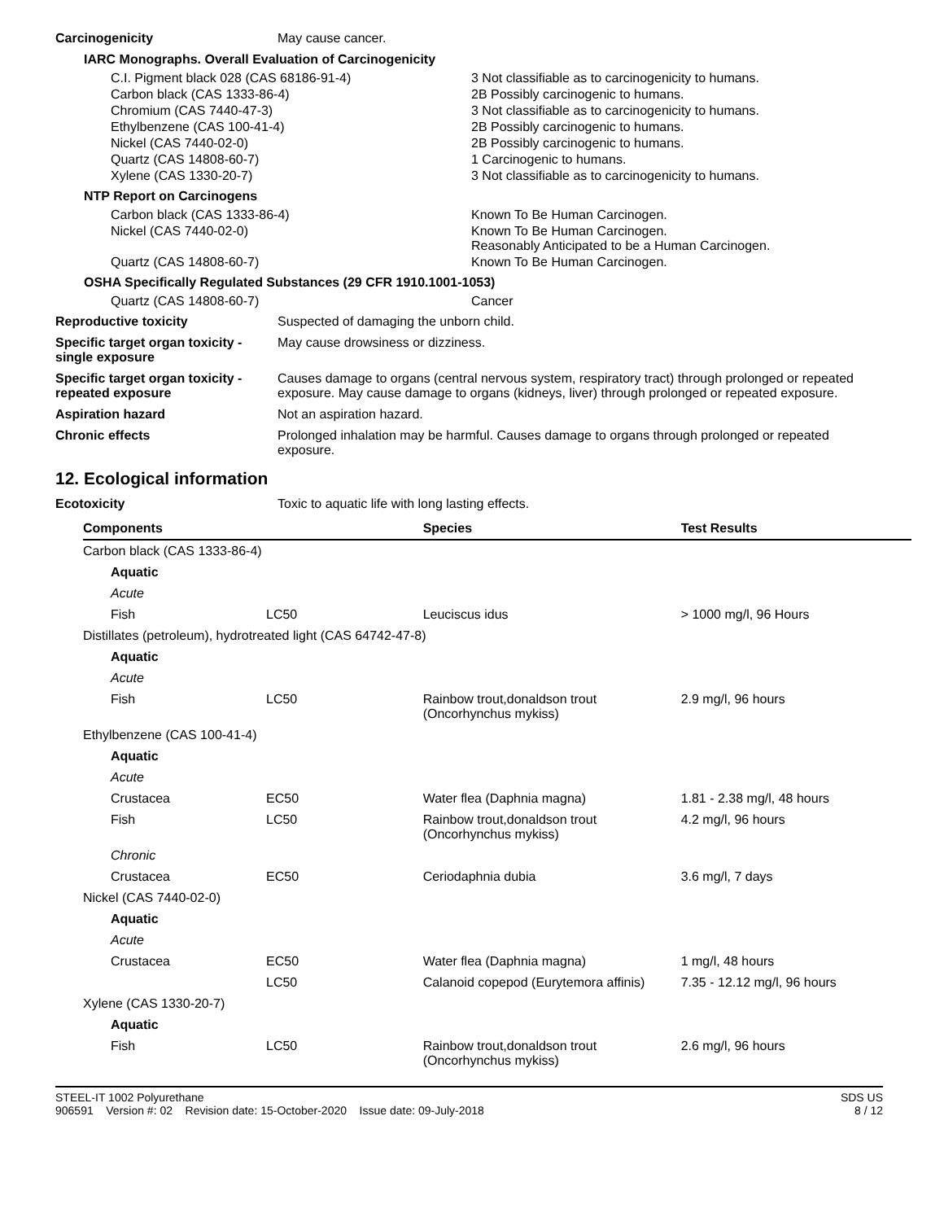Carcinogenicity May cause cancer.
IARC Monographs. Overall Evaluation of Carcinogenicity
| C.I. Pigment black 028 (CAS 68186-91-4) | 3 Not classifiable as to carcinogenicity to humans. |
| Carbon black (CAS 1333-86-4) | 2B Possibly carcinogenic to humans. |
| Chromium (CAS 7440-47-3) | 3 Not classifiable as to carcinogenicity to humans. |
| Ethylbenzene (CAS 100-41-4) | 2B Possibly carcinogenic to humans. |
| Nickel (CAS 7440-02-0) | 2B Possibly carcinogenic to humans. |
| Quartz (CAS 14808-60-7) | 1 Carcinogenic to humans. |
| Xylene (CAS 1330-20-7) | 3 Not classifiable as to carcinogenicity to humans. |
NTP Report on Carcinogens
| Carbon black (CAS 1333-86-4) | Known To Be Human Carcinogen. |
| Nickel (CAS 7440-02-0) | Known To Be Human Carcinogen. Reasonably Anticipated to be a Human Carcinogen. |
| Quartz (CAS 14808-60-7) | Known To Be Human Carcinogen. |
OSHA Specifically Regulated Substances (29 CFR 1910.1001-1053)
| Quartz (CAS 14808-60-7) | Cancer |
Reproductive toxicity Suspected of damaging the unborn child.
Specific target organ toxicity - single exposure
May cause drowsiness or dizziness.
Specific target organ toxicity - repeated exposure
Causes damage to organs (central nervous system, respiratory tract) through prolonged or repeated exposure. May cause damage to organs (kidneys, liver) through prolonged or repeated exposure.
Aspiration hazard Not an aspiration hazard.
Chronic effects Prolonged inhalation may be harmful. Causes damage to organs through prolonged or repeated exposure.
12. Ecological information
Ecotoxicity Toxic to aquatic life with long lasting effects.
| Components | | Species | Test Results |
| --- | --- | --- | --- |
| Carbon black (CAS 1333-86-4) | | | |
| Aquatic | | | |
| Acute | | | |
| Fish | LC50 | Leuciscus idus | > 1000 mg/l, 96 Hours |
| Distillates (petroleum), hydrotreated light (CAS 64742-47-8) | | | |
| Aquatic | | | |
| Acute | | | |
| Fish | LC50 | Rainbow trout,donaldson trout (Oncorhynchus mykiss) | 2.9 mg/l, 96 hours |
| Ethylbenzene (CAS 100-41-4) | | | |
| Aquatic | | | |
| Acute | | | |
| Crustacea | EC50 | Water flea (Daphnia magna) | 1.81 - 2.38 mg/l, 48 hours |
| Fish | LC50 | Rainbow trout,donaldson trout (Oncorhynchus mykiss) | 4.2 mg/l, 96 hours |
| Chronic | | | |
| Crustacea | EC50 | Ceriodaphnia dubia | 3.6 mg/l, 7 days |
| Nickel (CAS 7440-02-0) | | | |
| Aquatic | | | |
| Acute | | | |
| Crustacea | EC50 | Water flea (Daphnia magna) | 1 mg/l, 48 hours |
| | LC50 | Calanoid copepod (Eurytemora affinis) | 7.35 - 12.12 mg/l, 96 hours |
| Xylene (CAS 1330-20-7) | | | |
| Aquatic | | | |
| Fish | LC50 | Rainbow trout,donaldson trout (Oncorhynchus mykiss) | 2.6 mg/l, 96 hours |
STEEL-IT 1002 Polyurethane
906591 Version #: 02 Revision date: 15-October-2020 Issue date: 09-July-2018
SDS US
8 / 12